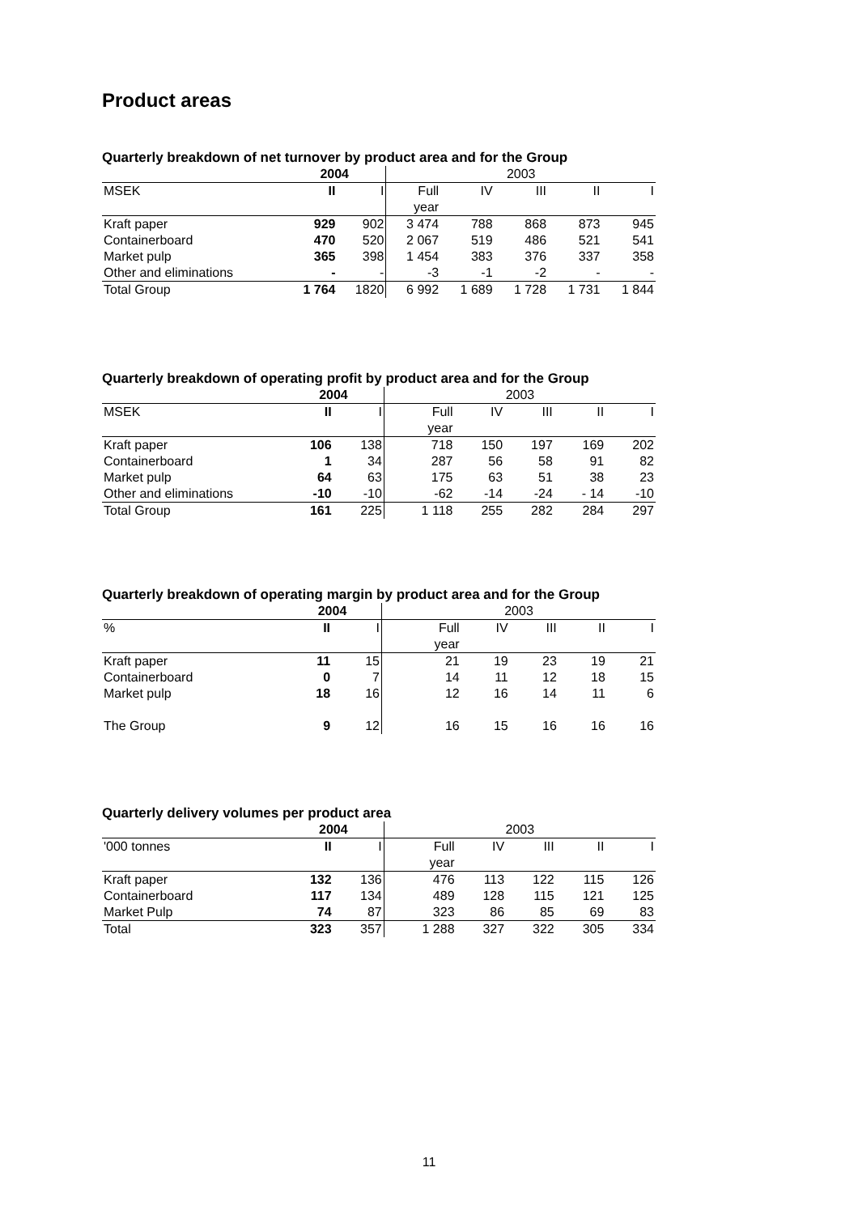Product areas
Quarterly breakdown of net turnover by product area and for the Group
| | 2004 | | 2003 | | | | |
| --- | --- | --- | --- | --- | --- | --- | --- |
| MSEK | II | I | Full | IV | III | II | I |
| | | | year | | | | |
| Kraft paper | 929 | 902 | 3 474 | 788 | 868 | 873 | 945 |
| Containerboard | 470 | 520 | 2 067 | 519 | 486 | 521 | 541 |
| Market pulp | 365 | 398 | 1 454 | 383 | 376 | 337 | 358 |
| Other and eliminations | - | - | -3 | -1 | -2 | - | - |
| Total Group | 1 764 | 1820 | 6 992 | 1 689 | 1 728 | 1 731 | 1 844 |
Quarterly breakdown of operating profit by product area and for the Group
| | 2004 | | 2003 | | | | |
| --- | --- | --- | --- | --- | --- | --- | --- |
| MSEK | II | I | Full | IV | III | II | I |
| | | | year | | | | |
| Kraft paper | 106 | 138 | 718 | 150 | 197 | 169 | 202 |
| Containerboard | 1 | 34 | 287 | 56 | 58 | 91 | 82 |
| Market pulp | 64 | 63 | 175 | 63 | 51 | 38 | 23 |
| Other and eliminations | -10 | -10 | -62 | -14 | -24 | - 14 | -10 |
| Total Group | 161 | 225 | 1 118 | 255 | 282 | 284 | 297 |
Quarterly breakdown of operating margin by product area and for the Group
| | 2004 | | 2003 | | | | |
| --- | --- | --- | --- | --- | --- | --- | --- |
| % | II | I | Full | IV | III | II | I |
| | | | year | | | | |
| Kraft paper | 11 | 15 | 21 | 19 | 23 | 19 | 21 |
| Containerboard | 0 | 7 | 14 | 11 | 12 | 18 | 15 |
| Market pulp | 18 | 16 | 12 | 16 | 14 | 11 | 6 |
| The Group | 9 | 12 | 16 | 15 | 16 | 16 | 16 |
Quarterly delivery volumes per product area
| | 2004 | | 2003 | | | | |
| --- | --- | --- | --- | --- | --- | --- | --- |
| '000 tonnes | II | I | Full | IV | III | II | I |
| | | | year | | | | |
| Kraft paper | 132 | 136 | 476 | 113 | 122 | 115 | 126 |
| Containerboard | 117 | 134 | 489 | 128 | 115 | 121 | 125 |
| Market Pulp | 74 | 87 | 323 | 86 | 85 | 69 | 83 |
| Total | 323 | 357 | 1 288 | 327 | 322 | 305 | 334 |
11